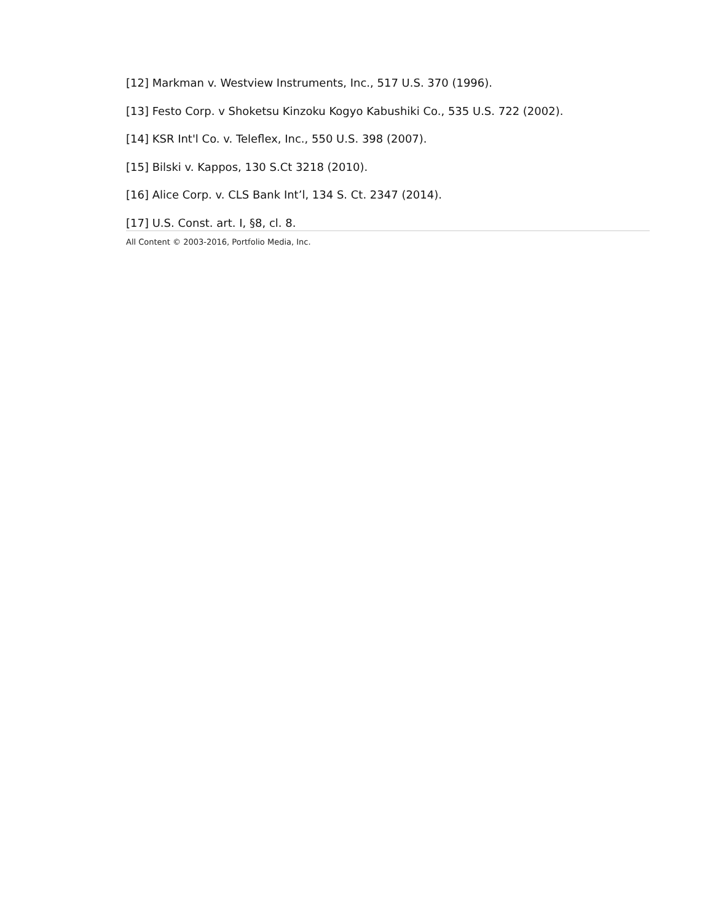[12] Markman v. Westview Instruments, Inc., 517 U.S. 370 (1996).
[13] Festo Corp. v Shoketsu Kinzoku Kogyo Kabushiki Co., 535 U.S. 722 (2002).
[14] KSR Int'l Co. v. Teleflex, Inc., 550 U.S. 398 (2007).
[15] Bilski v. Kappos, 130 S.Ct 3218 (2010).
[16] Alice Corp. v. CLS Bank Int’l, 134 S. Ct. 2347 (2014).
[17] U.S. Const. art. I, §8, cl. 8.
All Content © 2003-2016, Portfolio Media, Inc.